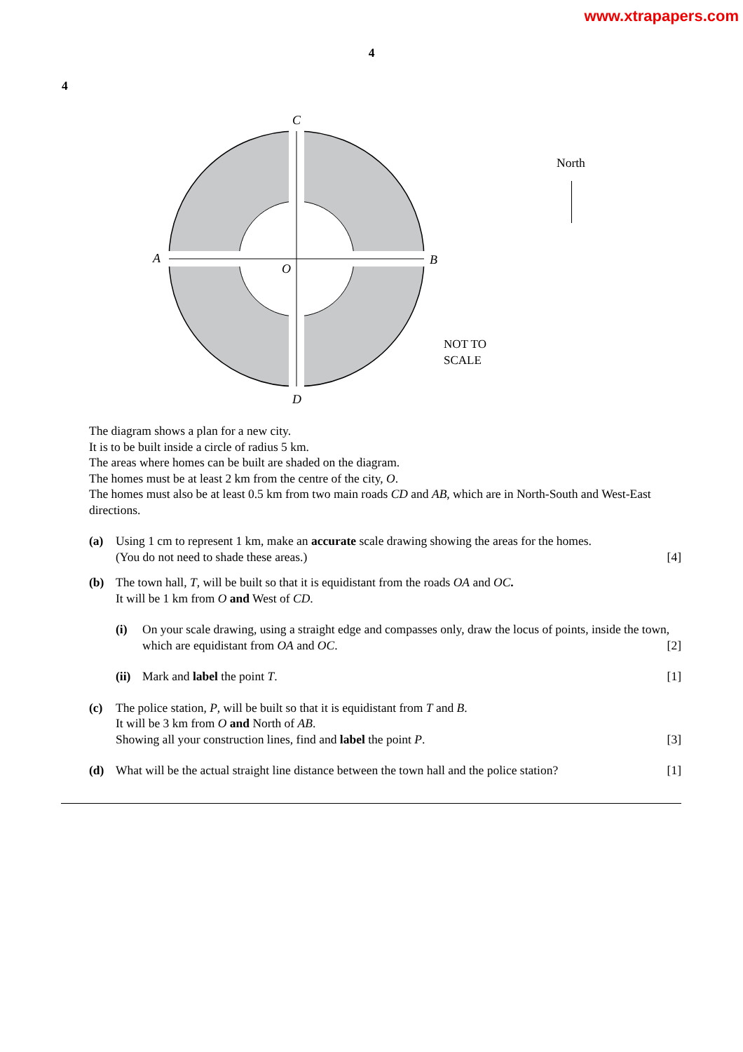www.xtrapapers.com
4
4
C
D
A
B
O
NOT TO
SCALE
North
The diagram shows a plan for a new city.
It is to be built inside a circle of radius 5 km.
The areas where homes can be built are shaded on the diagram.
The homes must be at least 2 km from the centre of the city, O.
The homes must also be at least 0.5 km from two main roads CD and AB, which are in North-South and West-East directions.
(a) Using 1 cm to represent 1 km, make an accurate scale drawing showing the areas for the homes.
(You do not need to shade these areas.) [4]
(b) The town hall, T, will be built so that it is equidistant from the roads OA and OC.
It will be 1 km from O and West of CD.
(i) On your scale drawing, using a straight edge and compasses only, draw the locus of points, inside the town, which are equidistant from OA and OC. [2]
(ii)
Mark and label the point T. [1]
(c) The police station, P, will be built so that it is equidistant from T and B.
It will be 3 km from O and North of AB.
Showing all your construction lines, find and label the point P. [3]
(d) What will be the actual straight line distance between the town hall and the police station? [1]